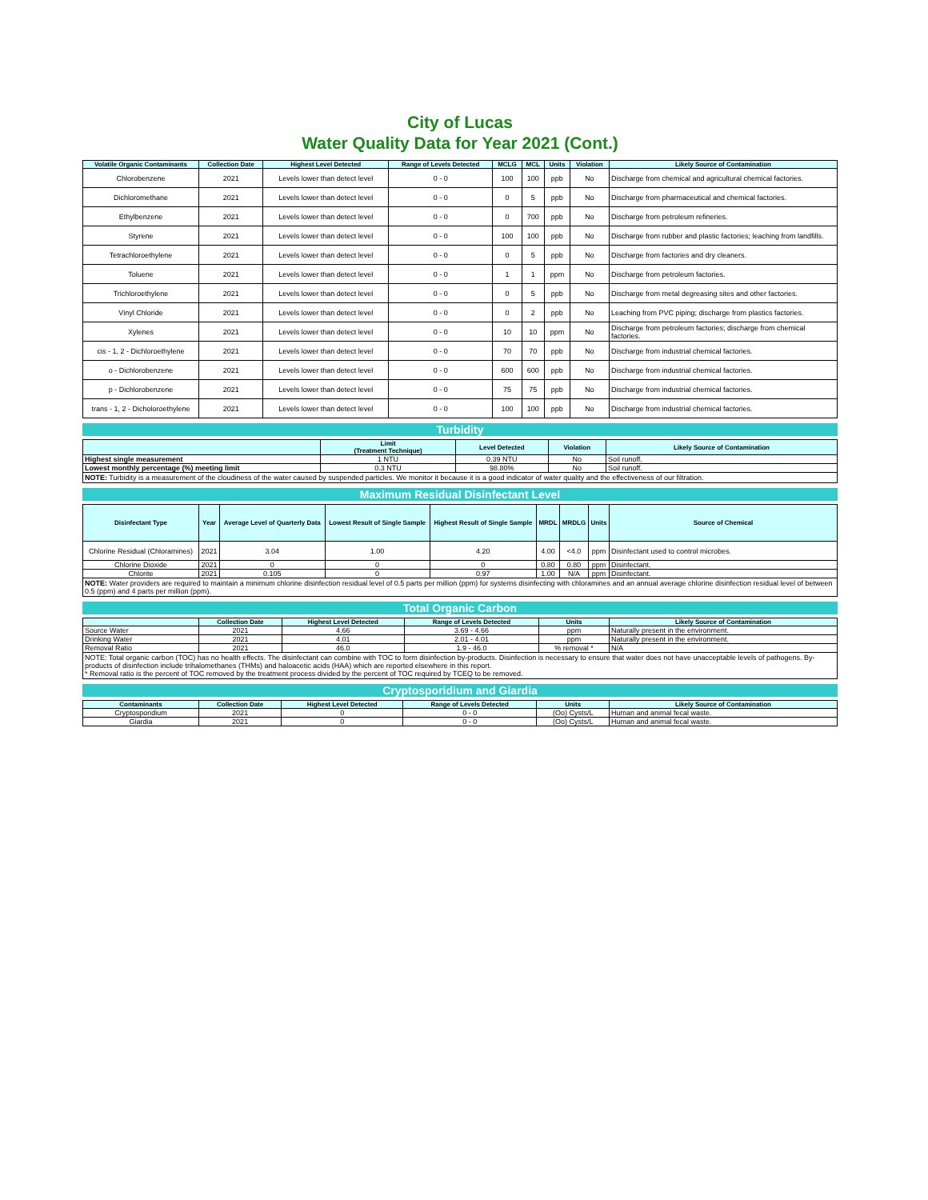City of Lucas
Water Quality Data for Year 2021 (Cont.)
| Volatile Organic Contaminants | Collection Date | Highest Level Detected | Range of Levels Detected | MCLG | MCL | Units | Violation | Likely Source of Contamination |
| --- | --- | --- | --- | --- | --- | --- | --- | --- |
| Chlorobenzene | 2021 | Levels lower than detect level | 0 - 0 | 100 | 100 | ppb | No | Discharge from chemical and agricultural chemical factories. |
| Dichloromethane | 2021 | Levels lower than detect level | 0 - 0 | 0 | 5 | ppb | No | Discharge from pharmaceutical and chemical factories. |
| Ethylbenzene | 2021 | Levels lower than detect level | 0 - 0 | 0 | 700 | ppb | No | Discharge from petroleum refineries. |
| Styrene | 2021 | Levels lower than detect level | 0 - 0 | 100 | 100 | ppb | No | Discharge from rubber and plastic factories; leaching from landfills. |
| Tetrachloroethylene | 2021 | Levels lower than detect level | 0 - 0 | 0 | 5 | ppb | No | Discharge from factories and dry cleaners. |
| Toluene | 2021 | Levels lower than detect level | 0 - 0 | 1 | 1 | ppm | No | Discharge from petroleum factories. |
| Trichloroethylene | 2021 | Levels lower than detect level | 0 - 0 | 0 | 5 | ppb | No | Discharge from metal degreasing sites and other factories. |
| Vinyl Chloride | 2021 | Levels lower than detect level | 0 - 0 | 0 | 2 | ppb | No | Leaching from PVC piping; discharge from plastics factories. |
| Xylenes | 2021 | Levels lower than detect level | 0 - 0 | 10 | 10 | ppm | No | Discharge from petroleum factories; discharge from chemical factories. |
| cis - 1, 2 - Dichloroethylene | 2021 | Levels lower than detect level | 0 - 0 | 70 | 70 | ppb | No | Discharge from industrial chemical factories. |
| o - Dichlorobenzene | 2021 | Levels lower than detect level | 0 - 0 | 600 | 600 | ppb | No | Discharge from industrial chemical factories. |
| p - Dichlorobenzene | 2021 | Levels lower than detect level | 0 - 0 | 75 | 75 | ppb | No | Discharge from industrial chemical factories. |
| trans - 1, 2 - Dicholoroethylene | 2021 | Levels lower than detect level | 0 - 0 | 100 | 100 | ppb | No | Discharge from industrial chemical factories. |
Turbidity
| | Limit (Treatment Technique) | Level Detected | Violation | Likely Source of Contamination |
| --- | --- | --- | --- | --- |
| Highest single measurement | 1 NTU | 0.39 NTU | No | Soil runoff. |
| Lowest monthly percentage (%) meeting limit | 0.3 NTU | 98.80% | No | Soil runoff. |
NOTE: Turbidity is a measurement of the cloudiness of the water caused by suspended particles. We monitor it because it is a good indicator of water quality and the effectiveness of our filtration.
Maximum Residual Disinfectant Level
| Disinfectant Type | Year | Average Level of Quarterly Data | Lowest Result of Single Sample | Highest Result of Single Sample | MRDL | MRDLG | Units | Source of Chemical |
| --- | --- | --- | --- | --- | --- | --- | --- | --- |
| Chlorine Residual (Chloramines) | 2021 | 3.04 | 1.00 | 4.20 | 4.00 | <4.0 | ppm | Disinfectant used to control microbes. |
| Chlorine Dioxide | 2021 | 0 | 0 | 0 | 0.80 | 0.80 | ppm | Disinfectant. |
| Chlorite | 2021 | 0.105 | 0 | 0.97 | 1.00 | N/A | ppm | Disinfectant. |
NOTE: Water providers are required to maintain a minimum chlorine disinfection residual level of 0.5 parts per million (ppm) for systems disinfecting with chloramines and an annual average chlorine disinfection residual level of between 0.5 (ppm) and 4 parts per million (ppm).
Total Organic Carbon
| | Collection Date | Highest Level Detected | Range of Levels Detected | Units | Likely Source of Contamination |
| --- | --- | --- | --- | --- | --- |
| Source Water | 2021 | 4.66 | 3.69 - 4.66 | ppm | Naturally present in the environment. |
| Drinking Water | 2021 | 4.01 | 2.01 - 4.01 | ppm | Naturally present in the environment. |
| Removal Ratio | 2021 | 46.0 | 1.9 - 46.0 | % removal * | N/A |
NOTE: Total organic carbon (TOC) has no health effects. The disinfectant can combine with TOC to form disinfection by-products. Disinfection is necessary to ensure that water does not have unacceptable levels of pathogens. By-products of disinfection include trihalomethanes (THMs) and haloacetic acids (HAA) which are reported elsewhere in this report.
* Removal ratio is the percent of TOC removed by the treatment process divided by the percent of TOC required by TCEQ to be removed.
Cryptosporidium and Giardia
| Contaminants | Collection Date | Highest Level Detected | Range of Levels Detected | Units | Likely Source of Contamination |
| --- | --- | --- | --- | --- | --- |
| Cryptosporidium | 2021 | 0 | 0 - 0 | (Oo) Cysts/L | Human and animal fecal waste. |
| Giardia | 2021 | 0 | 0 - 0 | (Oo) Cysts/L | Human and animal fecal waste. |